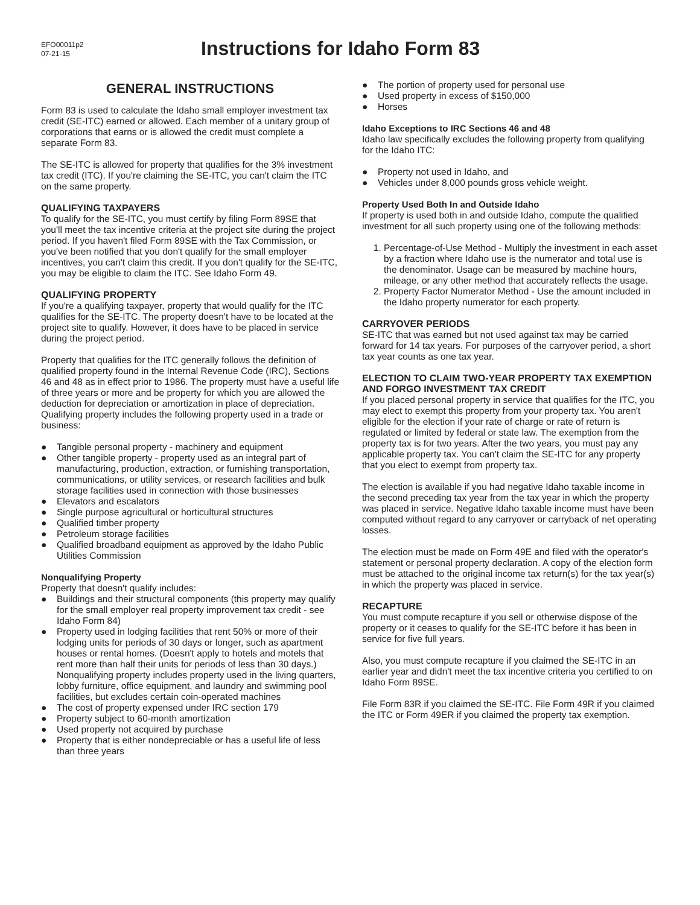EFO00011p2
07-21-15
Instructions for Idaho Form 83
GENERAL INSTRUCTIONS
Form 83 is used to calculate the Idaho small employer investment tax credit (SE-ITC) earned or allowed. Each member of a unitary group of corporations that earns or is allowed the credit must complete a separate Form 83.
The SE-ITC is allowed for property that qualifies for the 3% investment tax credit (ITC). If you're claiming the SE-ITC, you can't claim the ITC on the same property.
QUALIFYING TAXPAYERS
To qualify for the SE-ITC, you must certify by filing Form 89SE that you'll meet the tax incentive criteria at the project site during the project period. If you haven't filed Form 89SE with the Tax Commission, or you've been notified that you don't qualify for the small employer incentives, you can't claim this credit. If you don't qualify for the SE-ITC, you may be eligible to claim the ITC. See Idaho Form 49.
QUALIFYING PROPERTY
If you're a qualifying taxpayer, property that would qualify for the ITC qualifies for the SE-ITC. The property doesn't have to be located at the project site to qualify. However, it does have to be placed in service during the project period.
Property that qualifies for the ITC generally follows the definition of qualified property found in the Internal Revenue Code (IRC), Sections 46 and 48 as in effect prior to 1986. The property must have a useful life of three years or more and be property for which you are allowed the deduction for depreciation or amortization in place of depreciation. Qualifying property includes the following property used in a trade or business:
● Tangible personal property - machinery and equipment
● Other tangible property - property used as an integral part of manufacturing, production, extraction, or furnishing transportation, communications, or utility services, or research facilities and bulk storage facilities used in connection with those businesses
● Elevators and escalators
● Single purpose agricultural or horticultural structures
● Qualified timber property
● Petroleum storage facilities
● Qualified broadband equipment as approved by the Idaho Public Utilities Commission
Nonqualifying Property
Property that doesn't qualify includes:
● Buildings and their structural components (this property may qualify for the small employer real property improvement tax credit - see Idaho Form 84)
● Property used in lodging facilities that rent 50% or more of their lodging units for periods of 30 days or longer, such as apartment houses or rental homes. (Doesn't apply to hotels and motels that rent more than half their units for periods of less than 30 days.) Nonqualifying property includes property used in the living quarters, lobby furniture, office equipment, and laundry and swimming pool facilities, but excludes certain coin-operated machines
● The cost of property expensed under IRC section 179
● Property subject to 60-month amortization
● Used property not acquired by purchase
● Property that is either nondepreciable or has a useful life of less than three years
● The portion of property used for personal use
● Used property in excess of $150,000
● Horses
Idaho Exceptions to IRC Sections 46 and 48
Idaho law specifically excludes the following property from qualifying for the Idaho ITC:
● Property not used in Idaho, and
● Vehicles under 8,000 pounds gross vehicle weight.
Property Used Both In and Outside Idaho
If property is used both in and outside Idaho, compute the qualified investment for all such property using one of the following methods:
1. Percentage-of-Use Method - Multiply the investment in each asset by a fraction where Idaho use is the numerator and total use is the denominator. Usage can be measured by machine hours, mileage, or any other method that accurately reflects the usage.
2. Property Factor Numerator Method - Use the amount included in the Idaho property numerator for each property.
CARRYOVER PERIODS
SE-ITC that was earned but not used against tax may be carried forward for 14 tax years. For purposes of the carryover period, a short tax year counts as one tax year.
ELECTION TO CLAIM TWO-YEAR PROPERTY TAX EXEMPTION AND FORGO INVESTMENT TAX CREDIT
If you placed personal property in service that qualifies for the ITC, you may elect to exempt this property from your property tax. You aren't eligible for the election if your rate of charge or rate of return is regulated or limited by federal or state law. The exemption from the property tax is for two years. After the two years, you must pay any applicable property tax. You can't claim the SE-ITC for any property that you elect to exempt from property tax.
The election is available if you had negative Idaho taxable income in the second preceding tax year from the tax year in which the property was placed in service. Negative Idaho taxable income must have been computed without regard to any carryover or carryback of net operating losses.
The election must be made on Form 49E and filed with the operator's statement or personal property declaration. A copy of the election form must be attached to the original income tax return(s) for the tax year(s) in which the property was placed in service.
RECAPTURE
You must compute recapture if you sell or otherwise dispose of the property or it ceases to qualify for the SE-ITC before it has been in service for five full years.
Also, you must compute recapture if you claimed the SE-ITC in an earlier year and didn't meet the tax incentive criteria you certified to on Idaho Form 89SE.
File Form 83R if you claimed the SE-ITC. File Form 49R if you claimed the ITC or Form 49ER if you claimed the property tax exemption.